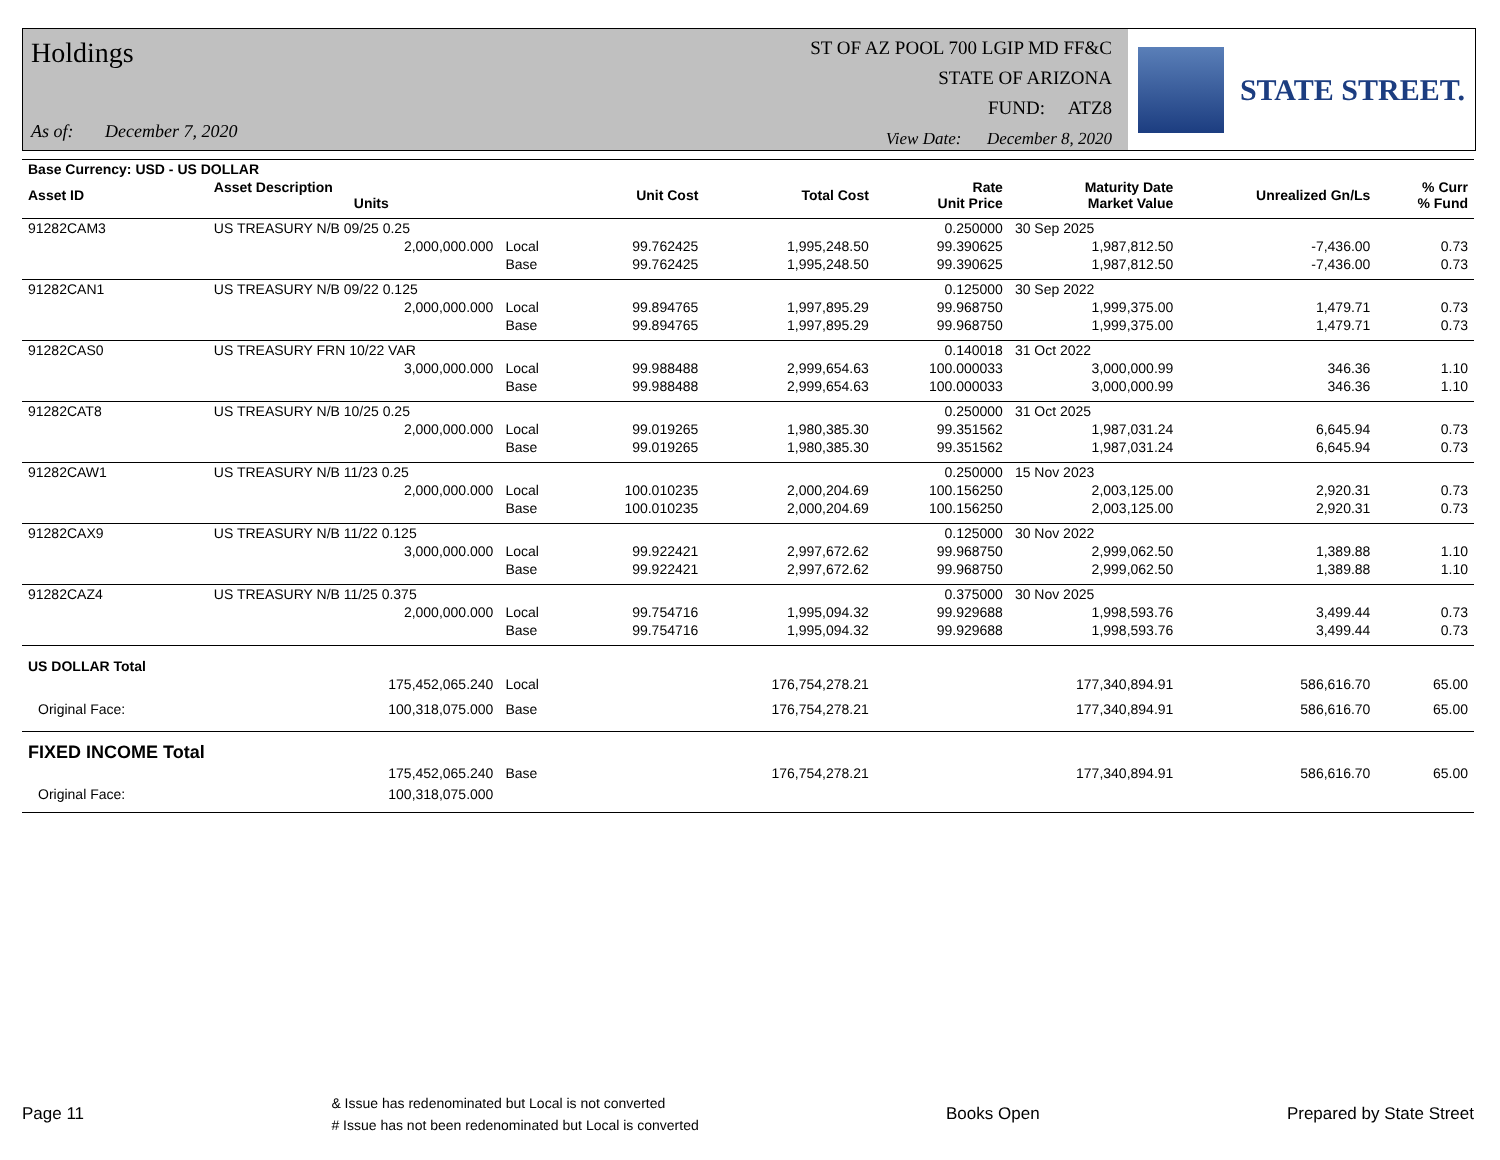Holdings
As of: December 7, 2020
ST OF AZ POOL 700 LGIP MD FF&C
STATE OF ARIZONA
FUND: ATZ8
View Date: December 8, 2020
STATE STREET.
| Base Currency: USD - US DOLLAR | | | | | | | | |
| --- | --- | --- | --- | --- | --- | --- | --- | --- |
| Asset ID | Asset Description Units | | Unit Cost | Total Cost | Rate Unit Price | Maturity Date Market Value | Unrealized Gn/Ls | % Curr % Fund |
| 91282CAM3 | US TREASURY N/B 09/25 0.25 | | | | 0.250000 | 30 Sep 2025 | | |
| | 2,000,000.000 | Local | 99.762425 | 1,995,248.50 | 99.390625 | 1,987,812.50 | -7,436.00 | 0.73 |
| | | Base | 99.762425 | 1,995,248.50 | 99.390625 | 1,987,812.50 | -7,436.00 | 0.73 |
| 91282CAN1 | US TREASURY N/B 09/22 0.125 | | | | 0.125000 | 30 Sep 2022 | | |
| | 2,000,000.000 | Local | 99.894765 | 1,997,895.29 | 99.968750 | 1,999,375.00 | 1,479.71 | 0.73 |
| | | Base | 99.894765 | 1,997,895.29 | 99.968750 | 1,999,375.00 | 1,479.71 | 0.73 |
| 91282CAS0 | US TREASURY FRN 10/22 VAR | | | | 0.140018 | 31 Oct 2022 | | |
| | 3,000,000.000 | Local | 99.988488 | 2,999,654.63 | 100.000033 | 3,000,000.99 | 346.36 | 1.10 |
| | | Base | 99.988488 | 2,999,654.63 | 100.000033 | 3,000,000.99 | 346.36 | 1.10 |
| 91282CAT8 | US TREASURY N/B 10/25 0.25 | | | | 0.250000 | 31 Oct 2025 | | |
| | 2,000,000.000 | Local | 99.019265 | 1,980,385.30 | 99.351562 | 1,987,031.24 | 6,645.94 | 0.73 |
| | | Base | 99.019265 | 1,980,385.30 | 99.351562 | 1,987,031.24 | 6,645.94 | 0.73 |
| 91282CAW1 | US TREASURY N/B 11/23 0.25 | | | | 0.250000 | 15 Nov 2023 | | |
| | 2,000,000.000 | Local | 100.010235 | 2,000,204.69 | 100.156250 | 2,003,125.00 | 2,920.31 | 0.73 |
| | | Base | 100.010235 | 2,000,204.69 | 100.156250 | 2,003,125.00 | 2,920.31 | 0.73 |
| 91282CAX9 | US TREASURY N/B 11/22 0.125 | | | | 0.125000 | 30 Nov 2022 | | |
| | 3,000,000.000 | Local | 99.922421 | 2,997,672.62 | 99.968750 | 2,999,062.50 | 1,389.88 | 1.10 |
| | | Base | 99.922421 | 2,997,672.62 | 99.968750 | 2,999,062.50 | 1,389.88 | 1.10 |
| 91282CAZ4 | US TREASURY N/B 11/25 0.375 | | | | 0.375000 | 30 Nov 2025 | | |
| | 2,000,000.000 | Local | 99.754716 | 1,995,094.32 | 99.929688 | 1,998,593.76 | 3,499.44 | 0.73 |
| | | Base | 99.754716 | 1,995,094.32 | 99.929688 | 1,998,593.76 | 3,499.44 | 0.73 |
| US DOLLAR Total | | | | | | | | |
| | 175,452,065.240 | Local | | 176,754,278.21 | | 177,340,894.91 | 586,616.70 | 65.00 |
| Original Face: | 100,318,075.000 | Base | | 176,754,278.21 | | 177,340,894.91 | 586,616.70 | 65.00 |
| FIXED INCOME Total | | | | | | | | |
| | 175,452,065.240 | Base | | 176,754,278.21 | | 177,340,894.91 | 586,616.70 | 65.00 |
| Original Face: | 100,318,075.000 | | | | | | | |
Page 11
& Issue has redenominated but Local is not converted
# Issue has not been redenominated but Local is converted
Books Open Prepared by State Street